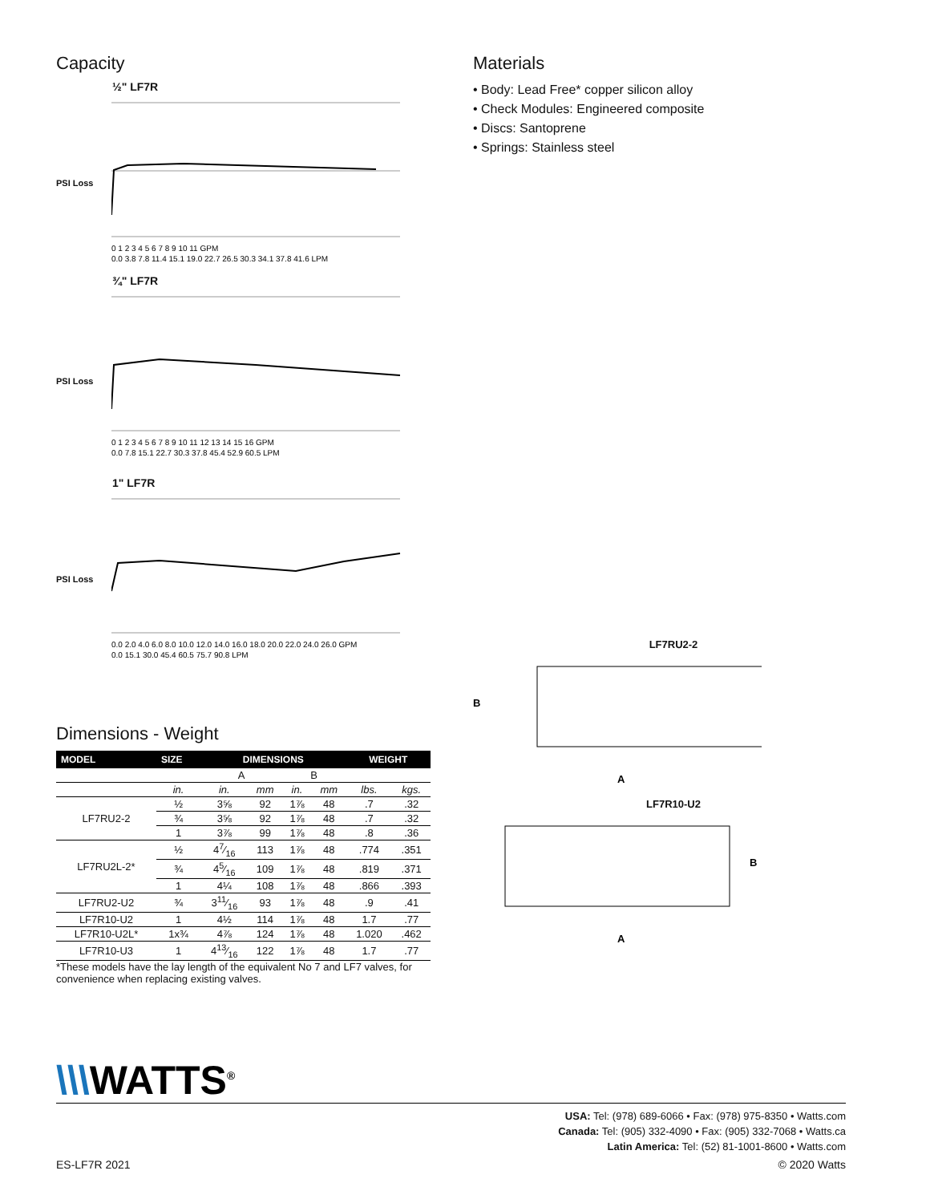Capacity
½" LF7R
PSI Loss
0 1 2 3 4 5 6 7 8 9 10 11 GPM
0.0 3.8 7.8 11.4 15.1 19.0 22.7 26.5 30.3 34.1 37.8 41.6 LPM
¾" LF7R
PSI Loss
0 1 2 3 4 5 6 7 8 9 10 11 12 13 14 15 16 GPM
0.0 7.8 15.1 22.7 30.3 37.8 45.4 52.9 60.5 LPM
1" LF7R
PSI Loss
0.0 2.0 4.0 6.0 8.0 10.0 12.0 14.0 16.0 18.0 20.0 22.0 24.0 26.0 GPM
0.0 15.1 30.0 45.4 60.5 75.7 90.8 LPM
Dimensions - Weight
| MODEL | SIZE | DIMENSIONS | | | | WEIGHT | |
| --- | --- | --- | --- | --- | --- | --- | --- |
| | | A | | B | | | |
| | in. | in. | mm | in. | mm | lbs. | kgs. |
| LF7RU2-2 | ½ | 3⅝ | 92 | 1⅞ | 48 | .7 | .32 |
| | ¾ | 3⅝ | 92 | 1⅞ | 48 | .7 | .32 |
| | 1 | 3⅞ | 99 | 1⅞ | 48 | .8 | .36 |
| LF7RU2L-2* | ½ | 47⁄16 | 113 | 1⅞ | 48 | .774 | .351 |
| | ¾ | 45⁄16 | 109 | 1⅞ | 48 | .819 | .371 |
| | 1 | 4¼ | 108 | 1⅞ | 48 | .866 | .393 |
| LF7RU2-U2 | ¾ | 311⁄16 | 93 | 1⅞ | 48 | .9 | .41 |
| LF7R10-U2 | 1 | 4½ | 114 | 1⅞ | 48 | 1.7 | .77 |
| LF7R10-U2L* | 1x¾ | 4⅞ | 124 | 1⅞ | 48 | 1.020 | .462 |
| LF7R10-U3 | 1 | 413⁄16 | 122 | 1⅞ | 48 | 1.7 | .77 |
*These models have the lay length of the equivalent No 7 and LF7 valves, for convenience when replacing existing valves.
Materials
• Body: Lead Free* copper silicon alloy
• Check Modules: Engineered composite
• Discs: Santoprene
• Springs: Stainless steel
LF7RU2-2
B
A
LF7R10-U2
B
A
\\\WATTS<sup>®</sup>
USA: Tel: (978) 689-6066 • Fax: (978) 975-8350 • Watts.com
Canada: Tel: (905) 332-4090 • Fax: (905) 332-7068 • Watts.ca
Latin America: Tel: (52) 81-1001-8600 • Watts.com
ES-LF7R 2021 © 2020 Watts